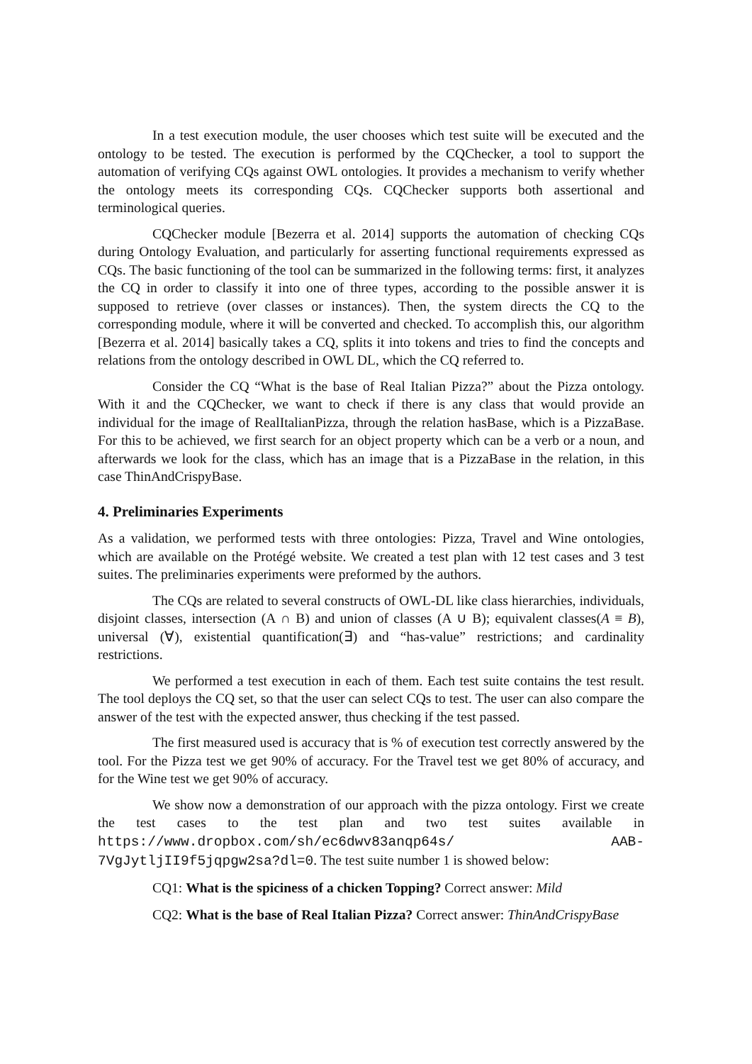In a test execution module, the user chooses which test suite will be executed and the ontology to be tested. The execution is performed by the CQChecker, a tool to support the automation of verifying CQs against OWL ontologies. It provides a mechanism to verify whether the ontology meets its corresponding CQs. CQChecker supports both assertional and terminological queries.
CQChecker module [Bezerra et al. 2014] supports the automation of checking CQs during Ontology Evaluation, and particularly for asserting functional requirements expressed as CQs. The basic functioning of the tool can be summarized in the following terms: first, it analyzes the CQ in order to classify it into one of three types, according to the possible answer it is supposed to retrieve (over classes or instances). Then, the system directs the CQ to the corresponding module, where it will be converted and checked. To accomplish this, our algorithm [Bezerra et al. 2014] basically takes a CQ, splits it into tokens and tries to find the concepts and relations from the ontology described in OWL DL, which the CQ referred to.
Consider the CQ “What is the base of Real Italian Pizza?” about the Pizza ontology. With it and the CQChecker, we want to check if there is any class that would provide an individual for the image of RealItalianPizza, through the relation hasBase, which is a PizzaBase. For this to be achieved, we first search for an object property which can be a verb or a noun, and afterwards we look for the class, which has an image that is a PizzaBase in the relation, in this case ThinAndCrispyBase.
4. Preliminaries Experiments
As a validation, we performed tests with three ontologies: Pizza, Travel and Wine ontologies, which are available on the Protégé website. We created a test plan with 12 test cases and 3 test suites. The preliminaries experiments were preformed by the authors.
The CQs are related to several constructs of OWL-DL like class hierarchies, individuals, disjoint classes, intersection (A ∩ B) and union of classes (A ∪ B); equivalent classes(A ≡ B), universal (∀), existential quantification(∃) and “has-value” restrictions; and cardinality restrictions.
We performed a test execution in each of them. Each test suite contains the test result. The tool deploys the CQ set, so that the user can select CQs to test. The user can also compare the answer of the test with the expected answer, thus checking if the test passed.
The first measured used is accuracy that is % of execution test correctly answered by the tool. For the Pizza test we get 90% of accuracy. For the Travel test we get 80% of accuracy, and for the Wine test we get 90% of accuracy.
We show now a demonstration of our approach with the pizza ontology. First we create the test cases to the test plan and two test suites available in https://www.dropbox.com/sh/ec6dwv83anqp64s/ AAB-7VgJytljII9f5jqpgw2sa?dl=0. The test suite number 1 is showed below:
CQ1: What is the spiciness of a chicken Topping? Correct answer: Mild
CQ2: What is the base of Real Italian Pizza? Correct answer: ThinAndCrispyBase